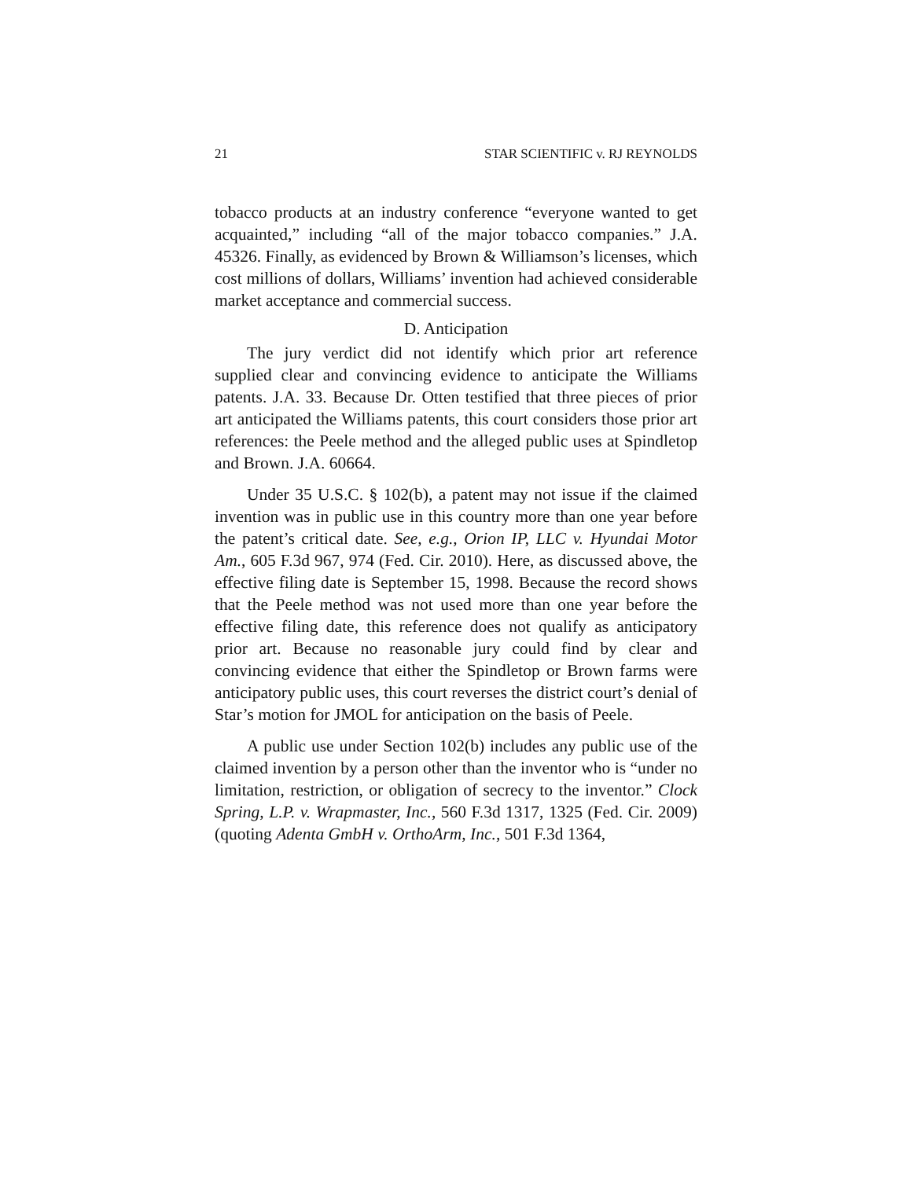21 STAR SCIENTIFIC v. RJ REYNOLDS
tobacco products at an industry conference “everyone wanted to get acquainted,” including “all of the major tobacco companies.” J.A. 45326. Finally, as evidenced by Brown & Williamson’s licenses, which cost millions of dollars, Williams’ invention had achieved considerable market acceptance and commercial success.
D. Anticipation
The jury verdict did not identify which prior art reference supplied clear and convincing evidence to anticipate the Williams patents. J.A. 33. Because Dr. Otten testified that three pieces of prior art anticipated the Williams patents, this court considers those prior art references: the Peele method and the alleged public uses at Spindletop and Brown. J.A. 60664.
Under 35 U.S.C. § 102(b), a patent may not issue if the claimed invention was in public use in this country more than one year before the patent’s critical date. See, e.g., Orion IP, LLC v. Hyundai Motor Am., 605 F.3d 967, 974 (Fed. Cir. 2010). Here, as discussed above, the effective filing date is September 15, 1998. Because the record shows that the Peele method was not used more than one year before the effective filing date, this reference does not qualify as anticipatory prior art. Because no reasonable jury could find by clear and convincing evidence that either the Spindletop or Brown farms were anticipatory public uses, this court reverses the district court’s denial of Star’s motion for JMOL for anticipation on the basis of Peele.
A public use under Section 102(b) includes any public use of the claimed invention by a person other than the inventor who is “under no limitation, restriction, or obligation of secrecy to the inventor.” Clock Spring, L.P. v. Wrapmaster, Inc., 560 F.3d 1317, 1325 (Fed. Cir. 2009) (quoting Adenta GmbH v. OrthoArm, Inc., 501 F.3d 1364,